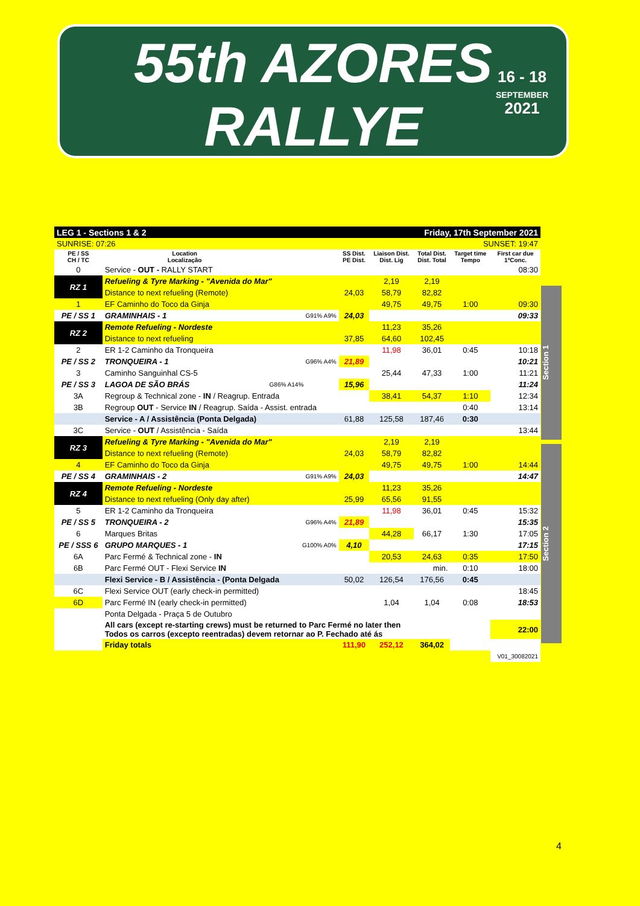55th AZORES RALLYE
16 - 18
SEPTEMBER
2021
Section 1
Section 2
| LEG 1 - Sections 1 & 2 | | | | Friday, 17th September 2021 | | | |
| SUNRISE: 07:26 | | | | SUNSET: 19:47 | | | |
| PE / SS CH / TC | Location Localização | | SS Dist. PE Dist. | Liaison Dist. Dist. Lig | Total Dist. Dist. Total | Target time Tempo | First car due 1ºConc. |
| 0 | Service - OUT - RALLY START | | | | | | 08:30 |
| RZ 1 | Refueling & Tyre Marking - "Avenida do Mar" | | | 2,19 | 2,19 | | |
| | Distance to next refueling (Remote) | | 24,03 | 58,79 | 82,82 | | |
| 1 | EF Caminho do Toco da Ginja | | | 49,75 | 49,75 | 1:00 | 09:30 |
| PE / SS 1 | GRAMINHAIS - 1 | G91% A9% | 24,03 | | | | 09:33 |
| RZ 2 | Remote Refueling - Nordeste | | | 11,23 | 35,26 | | |
| | Distance to next refueling | | 37,85 | 64,60 | 102,45 | | |
| 2 | ER 1-2 Caminho da Tronqueira | | | 11,98 | 36,01 | 0:45 | 10:18 |
| PE / SS 2 | TRONQUEIRA - 1 | G96% A4% | 21,89 | | | | 10:21 |
| 3 | Caminho Sanguinhal CS-5 | | | 25,44 | 47,33 | 1:00 | 11:21 |
| PE / SS 3 | LAGOA DE SÃO BRÁS | G86% A14% | 15,96 | | | | 11:24 |
| 3A | Regroup & Technical zone - IN / Reagrup. Entrada | | | 38,41 | 54,37 | 1:10 | 12:34 |
| 3B | Regroup OUT - Service IN / Reagrup. Saída - Assist. entrada | | | | | 0:40 | 13:14 |
| | Service - A / Assistência (Ponta Delgada) | | 61,88 | 125,58 | 187,46 | 0:30 | |
| 3C | Service - OUT / Assistência - Saída | | | | | | 13:44 |
| RZ 3 | Refueling & Tyre Marking - "Avenida do Mar" | | | 2,19 | 2,19 | | |
| | Distance to next refueling (Remote) | | 24,03 | 58,79 | 82,82 | | |
| 4 | EF Caminho do Toco da Ginja | | | 49,75 | 49,75 | 1:00 | 14:44 |
| PE / SS 4 | GRAMINHAIS - 2 | G91% A9% | 24,03 | | | | 14:47 |
| RZ 4 | Remote Refueling - Nordeste | | | 11,23 | 35,26 | | |
| | Distance to next refueling (Only day after) | | 25,99 | 65,56 | 91,55 | | |
| 5 | ER 1-2 Caminho da Tronqueira | | | 11,98 | 36,01 | 0:45 | 15:32 |
| PE / SS 5 | TRONQUEIRA - 2 | G96% A4% | 21,89 | | | | 15:35 |
| 6 | Marques Britas | | | 44,28 | 66,17 | 1:30 | 17:05 |
| PE / SSS 6 | GRUPO MARQUES - 1 | G100% A0% | 4,10 | | | | 17:15 |
| 6A | Parc Fermé & Technical zone - IN | | | 20,53 | 24,63 | 0:35 | 17:50 |
| 6B | Parc Fermé OUT - Flexi Service IN | | | | min. | 0:10 | 18:00 |
| | Flexi Service - B / Assistência - (Ponta Delgada | | 50,02 | 126,54 | 176,56 | 0:45 | |
| 6C | Flexi Service OUT (early check-in permitted) | | | | | | 18:45 |
| 6D | Parc Fermé IN (early check-in permitted) | | | 1,04 | 1,04 | 0:08 | 18:53 |
| | Ponta Delgada - Praça 5 de Outubro | | | | | | |
| | All cars (except re-starting crews) must be returned to Parc Fermé no later then Todos os carros (excepto reentradas) devem retornar ao P. Fechado até ás | | | | | | 22:00 |
| | Friday totals | | 111,90 | 252,12 | 364,02 | | |
| | | | | | | | V01_30082021 |
4